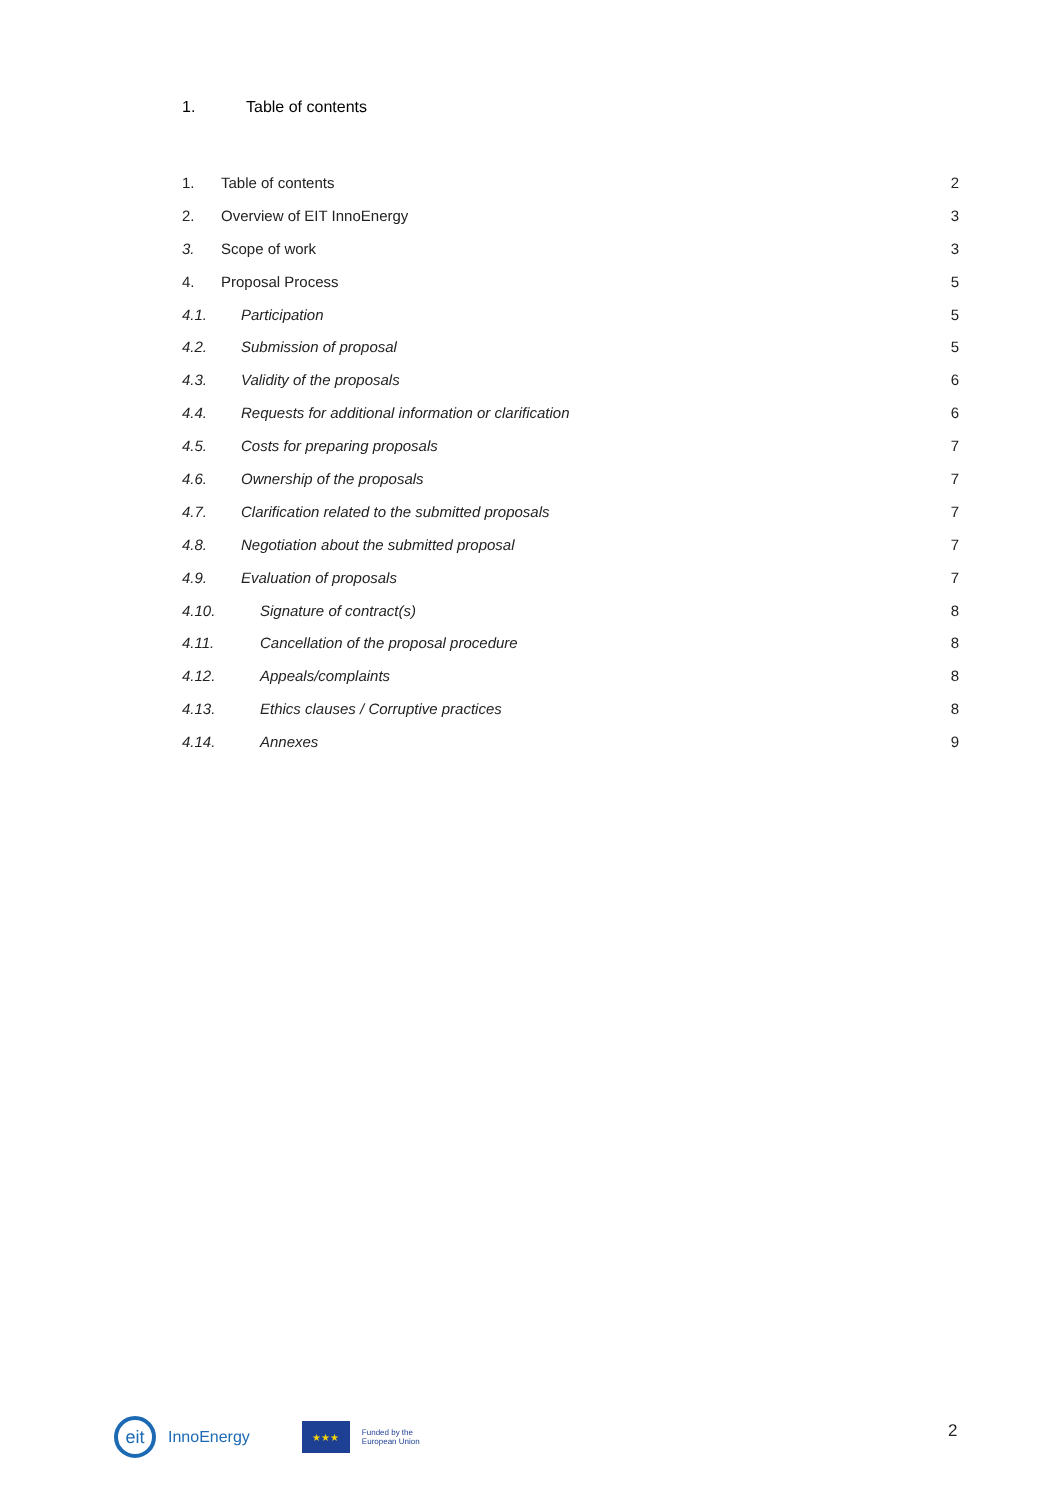1. Table of contents
1. Table of contents 2
2. Overview of EIT InnoEnergy 3
3. Scope of work 3
4. Proposal Process 5
4.1. Participation 5
4.2. Submission of proposal 5
4.3. Validity of the proposals 6
4.4. Requests for additional information or clarification 6
4.5. Costs for preparing proposals 7
4.6. Ownership of the proposals 7
4.7. Clarification related to the submitted proposals 7
4.8. Negotiation about the submitted proposal 7
4.9. Evaluation of proposals 7
4.10. Signature of contract(s) 8
4.11. Cancellation of the proposal procedure 8
4.12. Appeals/complaints 8
4.13. Ethics clauses / Corruptive practices 8
4.14. Annexes 9
eit
InnoEnergy
★★★
Funded by the
European Union
2